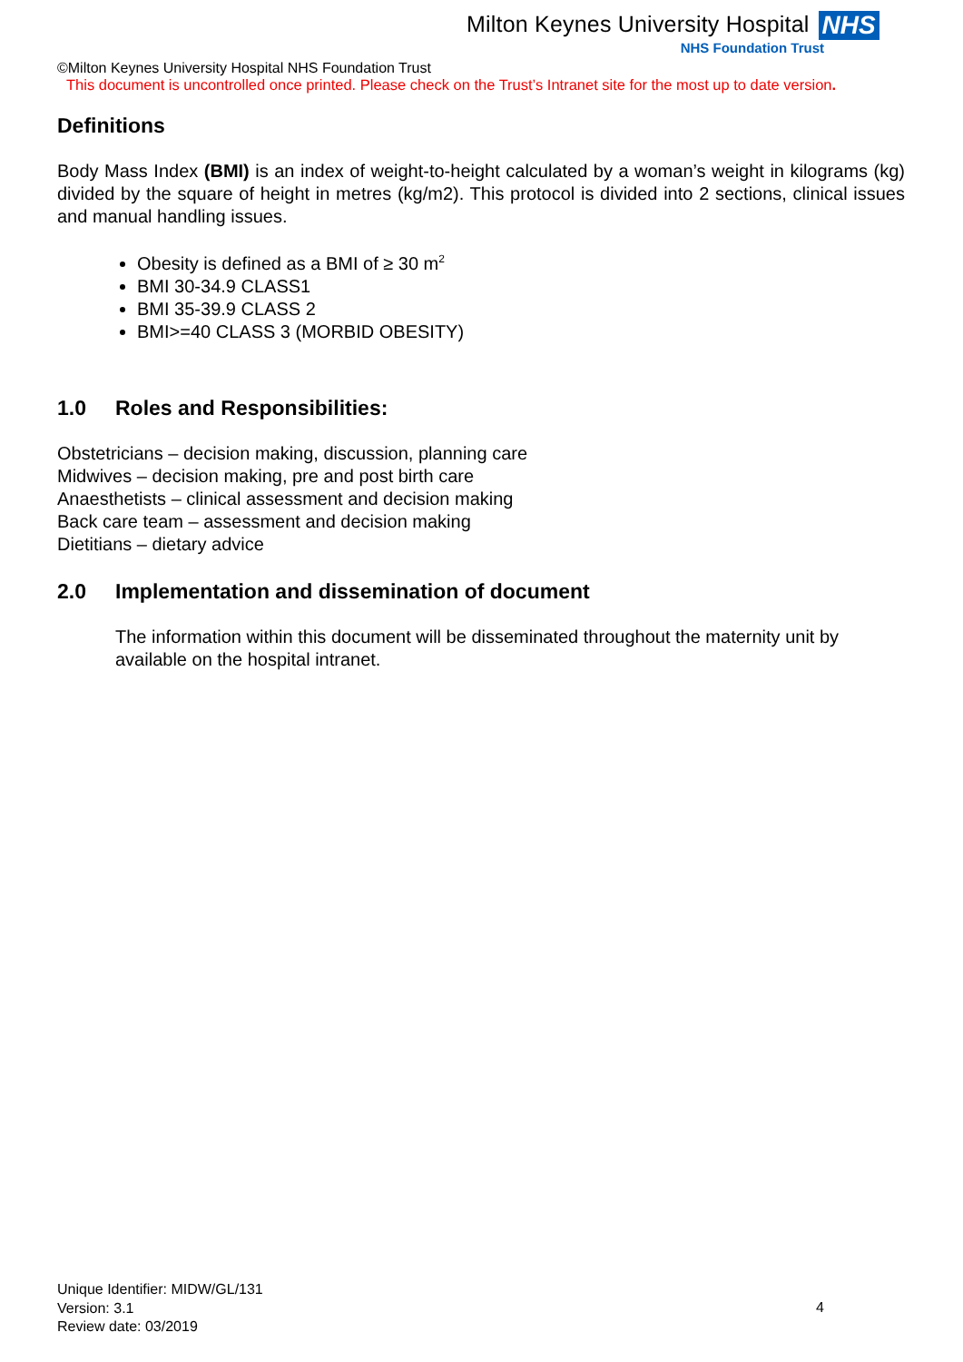Milton Keynes University Hospital NHS
NHS Foundation Trust
©Milton Keynes University Hospital NHS Foundation Trust
This document is uncontrolled once printed. Please check on the Trust’s Intranet site for the most up to date version.
Definitions
Body Mass Index (BMI) is an index of weight-to-height calculated by a woman’s weight in kilograms (kg) divided by the square of height in metres (kg/m2). This protocol is divided into 2 sections, clinical issues and manual handling issues.
Obesity is defined as a BMI of ≥ 30 m<sup>2</sup>
BMI 30-34.9 CLASS1
BMI 35-39.9 CLASS 2
BMI>=40 CLASS 3 (MORBID OBESITY)
1.0 Roles and Responsibilities:
Obstetricians – decision making, discussion, planning care
Midwives – decision making, pre and post birth care
Anaesthetists – clinical assessment and decision making
Back care team – assessment and decision making
Dietitians – dietary advice
2.0 Implementation and dissemination of document
The information within this document will be disseminated throughout the maternity unit by available on the hospital intranet.
Unique Identifier: MIDW/GL/131
Version: 3.1
Review date: 03/2019
4